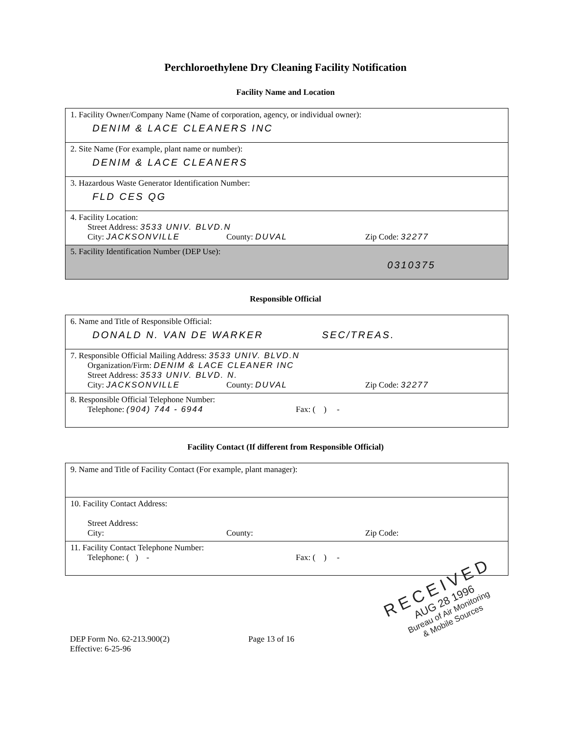Perchloroethylene Dry Cleaning Facility Notification
Facility Name and Location
1. Facility Owner/Company Name (Name of corporation, agency, or individual owner):
DENIM & LACE CLEANERS INC
2. Site Name (For example, plant name or number):
DENIM & LACE CLEANERS
3. Hazardous Waste Generator Identification Number:
FLD CES QG
4. Facility Location:
Street Address: 3533 UNIV. BLVD.N
City: JACKSONVILLE County: DUVAL Zip Code: 32277
5. Facility Identification Number (DEP Use):
0310375
Responsible Official
6. Name and Title of Responsible Official:
DONALD N. VAN DE WARKER SEC/TREAS.
7. Responsible Official Mailing Address: 3533 UNIV. BLVD.N
Organization/Firm: DENIM & LACE CLEANER INC
Street Address: 3533 UNIV. BLVD. N.
City: JACKSONVILLE County: DUVAL Zip Code: 32277
8. Responsible Official Telephone Number:
Telephone: (904) 744 - 6944 Fax: ( ) -
Facility Contact (If different from Responsible Official)
9. Name and Title of Facility Contact (For example, plant manager):
10. Facility Contact Address:
Street Address:
City: County: Zip Code:
11. Facility Contact Telephone Number:
Telephone: ( ) - Fax: ( ) -
DEP Form No. 62-213.900(2)
Effective: 6-25-96
Page 13 of 16
RECEIVED
AUG 28 1996
Bureau of Air Monitoring
& Mobile Sources